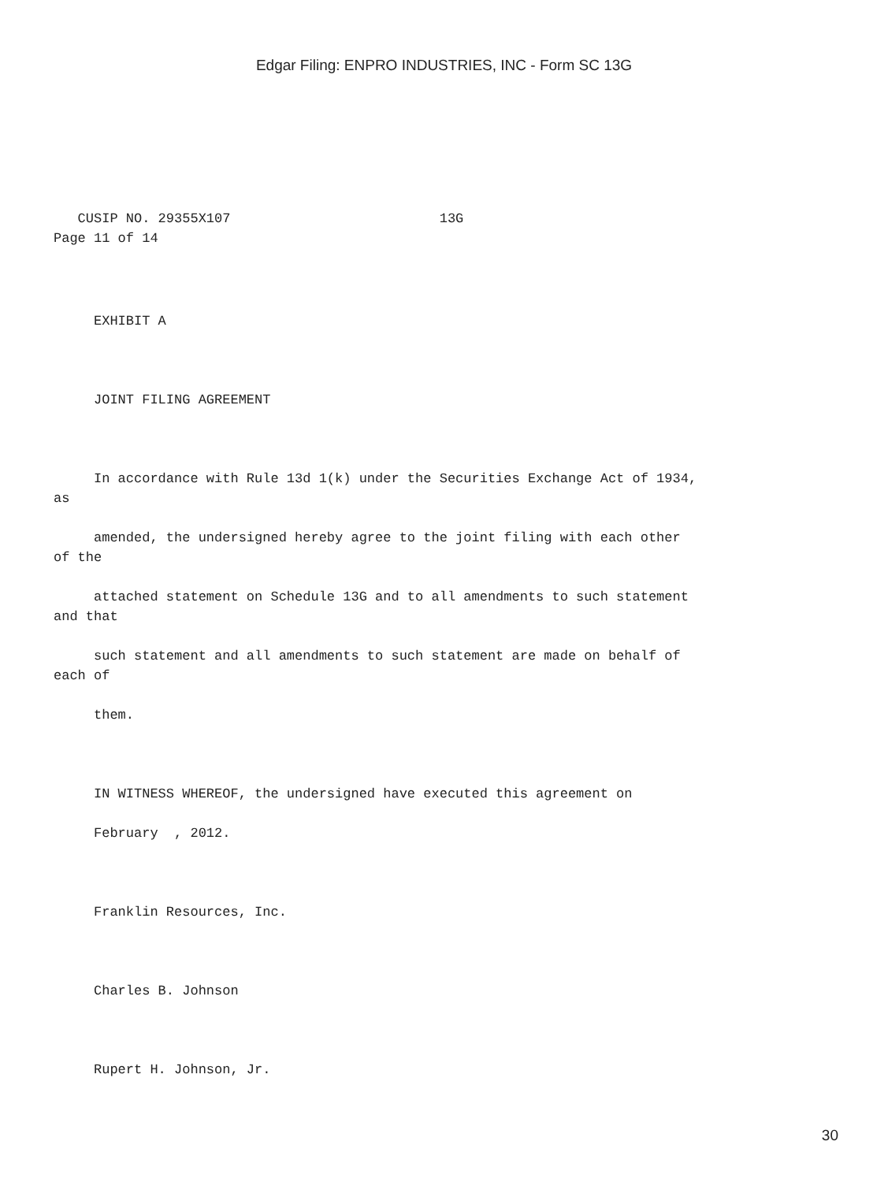Edgar Filing: ENPRO INDUSTRIES, INC - Form SC 13G
CUSIP NO. 29355X107 13G Page 11 of 14
EXHIBIT A
JOINT FILING AGREEMENT
In accordance with Rule 13d 1(k) under the Securities Exchange Act of 1934, as
amended, the undersigned hereby agree to the joint filing with each other of the
attached statement on Schedule 13G and to all amendments to such statement and that
such statement and all amendments to such statement are made on behalf of each of
them.
IN WITNESS WHEREOF, the undersigned have executed this agreement on
February , 2012.
Franklin Resources, Inc.
Charles B. Johnson
Rupert H. Johnson, Jr.
30